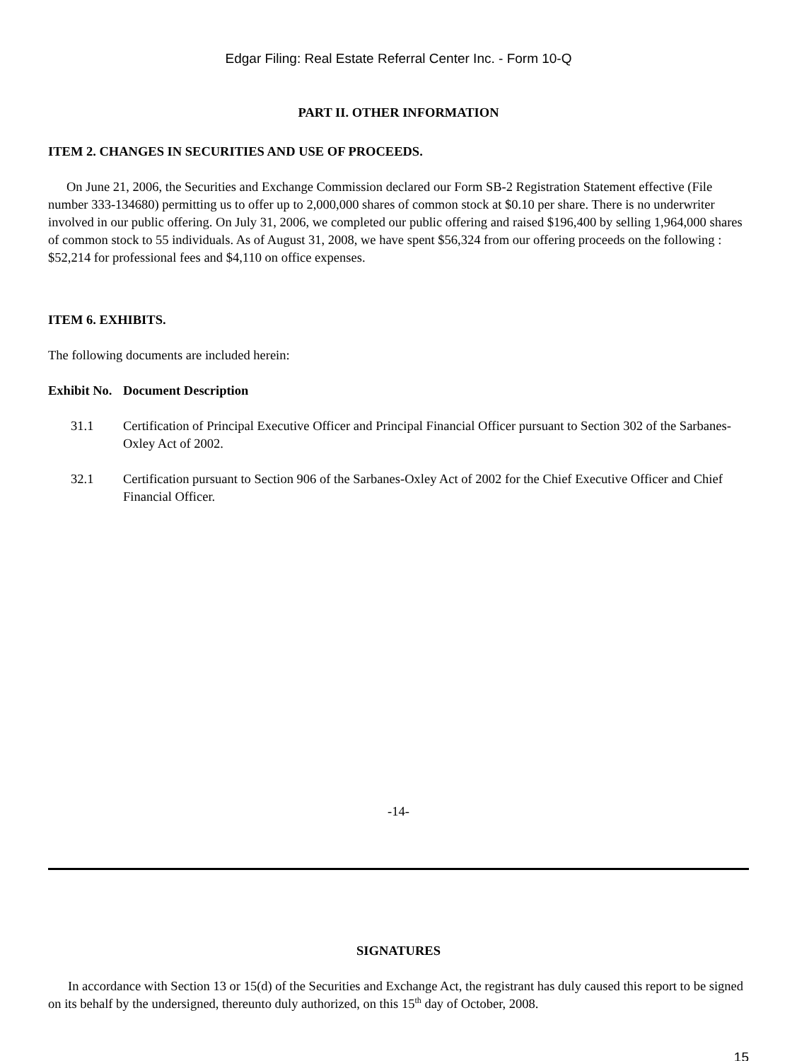Edgar Filing: Real Estate Referral Center Inc. - Form 10-Q
PART II. OTHER INFORMATION
ITEM 2. CHANGES IN SECURITIES AND USE OF PROCEEDS.
On June 21, 2006, the Securities and Exchange Commission declared our Form SB-2 Registration Statement effective (File number 333-134680) permitting us to offer up to 2,000,000 shares of common stock at $0.10 per share. There is no underwriter involved in our public offering. On July 31, 2006, we completed our public offering and raised $196,400 by selling 1,964,000 shares of common stock to 55 individuals. As of August 31, 2008, we have spent $56,324 from our offering proceeds on the following : $52,214 for professional fees and $4,110 on office expenses.
ITEM 6. EXHIBITS.
The following documents are included herein:
| Exhibit No. | Document Description |
| --- | --- |
| 31.1 | Certification of Principal Executive Officer and Principal Financial Officer pursuant to Section 302 of the Sarbanes-Oxley Act of 2002. |
| 32.1 | Certification pursuant to Section 906 of the Sarbanes-Oxley Act of 2002 for the Chief Executive Officer and Chief Financial Officer. |
-14-
SIGNATURES
In accordance with Section 13 or 15(d) of the Securities and Exchange Act, the registrant has duly caused this report to be signed on its behalf by the undersigned, thereunto duly authorized, on this 15<sup>th</sup> day of October, 2008.
15